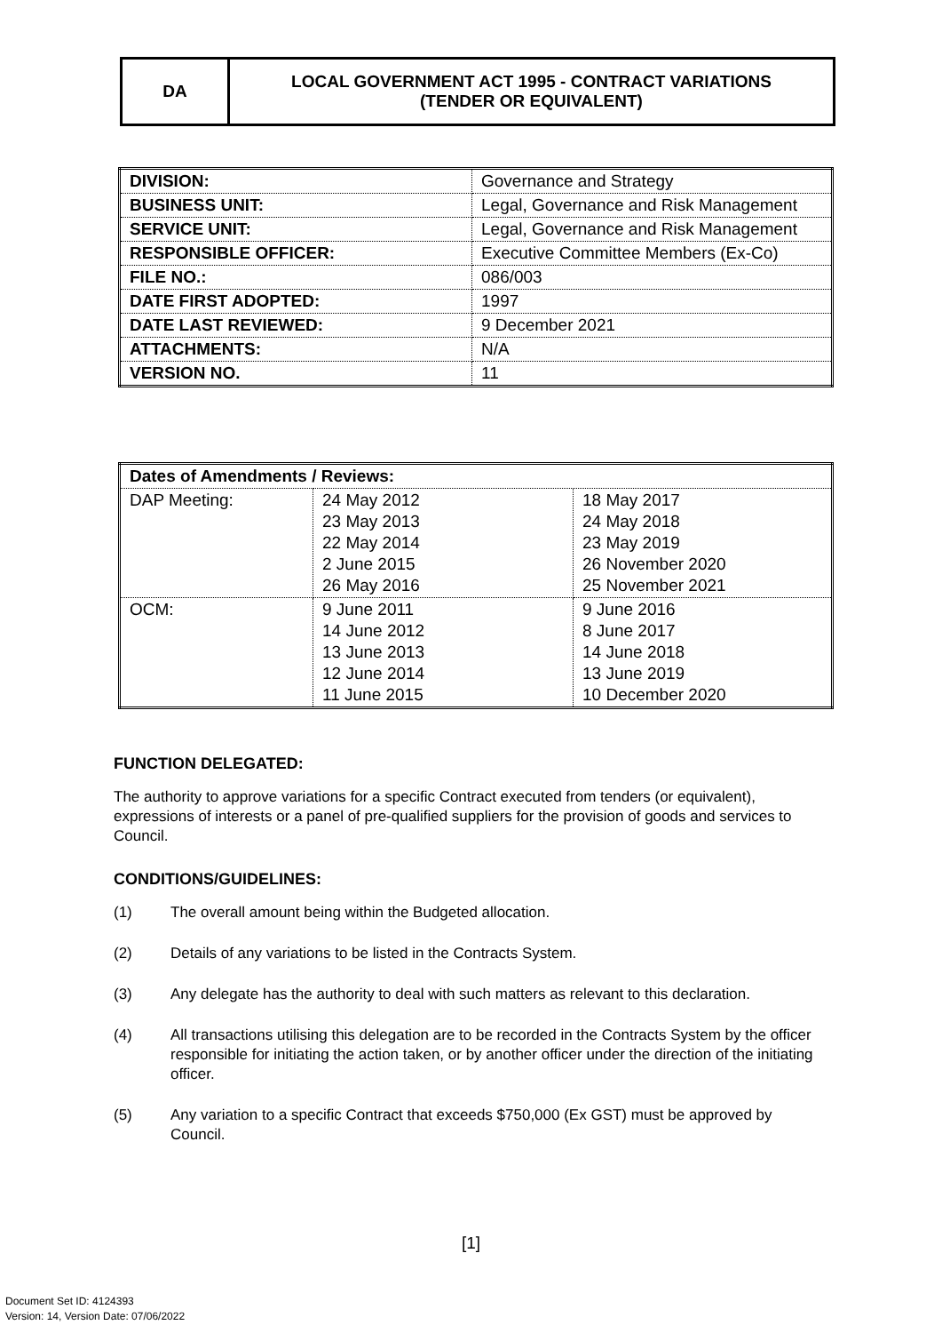DA LOCAL GOVERNMENT ACT 1995 - CONTRACT VARIATIONS
(TENDER OR EQUIVALENT)
| DIVISION: | Governance and Strategy |
| BUSINESS UNIT: | Legal, Governance and Risk Management |
| SERVICE UNIT: | Legal, Governance and Risk Management |
| RESPONSIBLE OFFICER: | Executive Committee Members (Ex-Co) |
| FILE NO.: | 086/003 |
| DATE FIRST ADOPTED: | 1997 |
| DATE LAST REVIEWED: | 9 December 2021 |
| ATTACHMENTS: | N/A |
| VERSION NO. | 11 |
| Dates of Amendments / Reviews: | | |
| --- | --- | --- |
| DAP Meeting: | 24 May 2012 23 May 2013 22 May 2014 2 June 2015 26 May 2016 | 18 May 2017 24 May 2018 23 May 2019 26 November 2020 25 November 2021 |
| OCM: | 9 June 2011 14 June 2012 13 June 2013 12 June 2014 11 June 2015 | 9 June 2016 8 June 2017 14 June 2018 13 June 2019 10 December 2020 |
FUNCTION DELEGATED:
The authority to approve variations for a specific Contract executed from tenders (or equivalent), expressions of interests or a panel of pre-qualified suppliers for the provision of goods and services to Council.
CONDITIONS/GUIDELINES:
(1) The overall amount being within the Budgeted allocation.
(2) Details of any variations to be listed in the Contracts System.
(3) Any delegate has the authority to deal with such matters as relevant to this declaration.
(4) All transactions utilising this delegation are to be recorded in the Contracts System by the officer responsible for initiating the action taken, or by another officer under the direction of the initiating officer.
(5) Any variation to a specific Contract that exceeds $750,000 (Ex GST) must be approved by Council.
[1]
Document Set ID: 4124393
Version: 14, Version Date: 07/06/2022